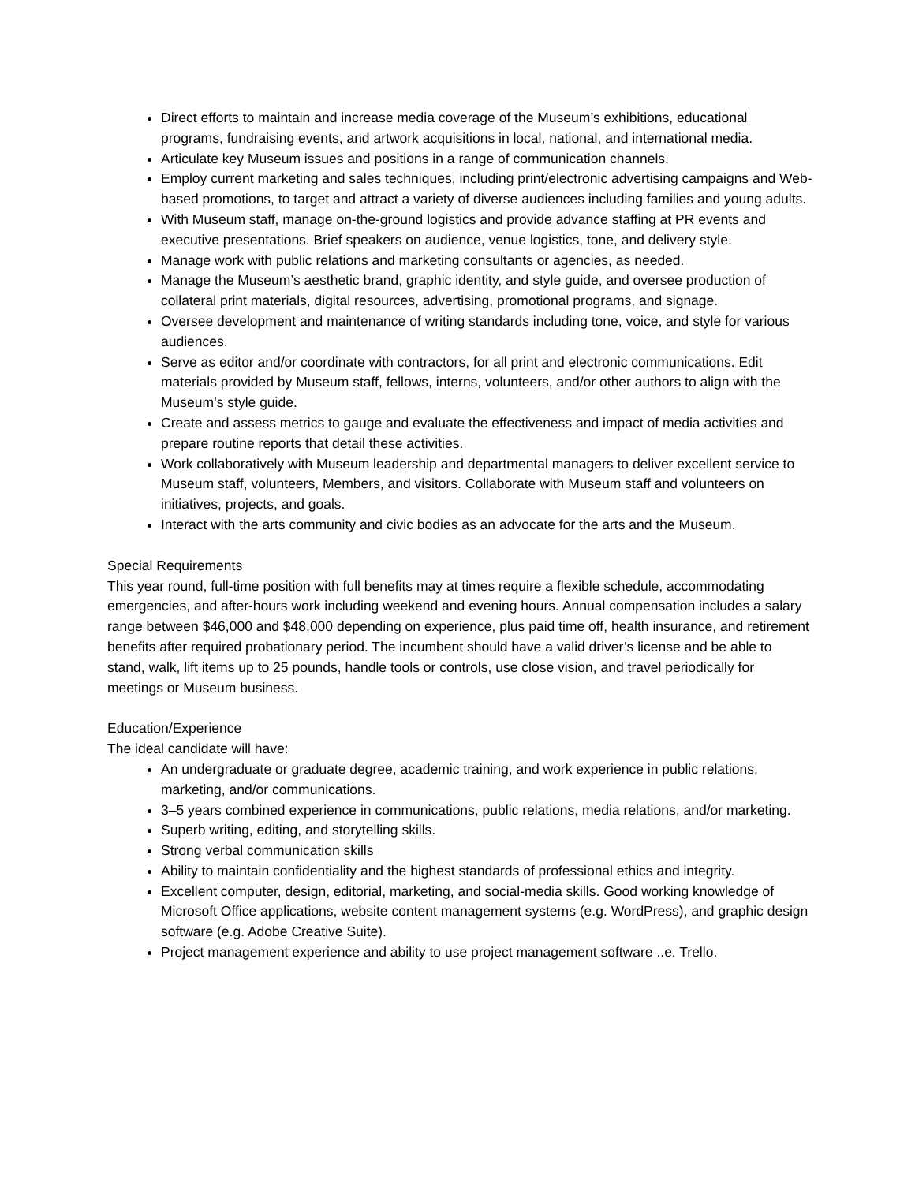Direct efforts to maintain and increase media coverage of the Museum’s exhibitions, educational programs, fundraising events, and artwork acquisitions in local, national, and international media.
Articulate key Museum issues and positions in a range of communication channels.
Employ current marketing and sales techniques, including print/electronic advertising campaigns and Web-based promotions, to target and attract a variety of diverse audiences including families and young adults.
With Museum staff, manage on-the-ground logistics and provide advance staffing at PR events and executive presentations. Brief speakers on audience, venue logistics, tone, and delivery style.
Manage work with public relations and marketing consultants or agencies, as needed.
Manage the Museum’s aesthetic brand, graphic identity, and style guide, and oversee production of collateral print materials, digital resources, advertising, promotional programs, and signage.
Oversee development and maintenance of writing standards including tone, voice, and style for various audiences.
Serve as editor and/or coordinate with contractors, for all print and electronic communications. Edit materials provided by Museum staff, fellows, interns, volunteers, and/or other authors to align with the Museum’s style guide.
Create and assess metrics to gauge and evaluate the effectiveness and impact of media activities and prepare routine reports that detail these activities.
Work collaboratively with Museum leadership and departmental managers to deliver excellent service to Museum staff, volunteers, Members, and visitors. Collaborate with Museum staff and volunteers on initiatives, projects, and goals.
Interact with the arts community and civic bodies as an advocate for the arts and the Museum.
Special Requirements
This year round, full-time position with full benefits may at times require a flexible schedule, accommodating emergencies, and after-hours work including weekend and evening hours. Annual compensation includes a salary range between $46,000 and $48,000 depending on experience, plus paid time off, health insurance, and retirement benefits after required probationary period. The incumbent should have a valid driver’s license and be able to stand, walk, lift items up to 25 pounds, handle tools or controls, use close vision, and travel periodically for meetings or Museum business.
Education/Experience
The ideal candidate will have:
An undergraduate or graduate degree, academic training, and work experience in public relations, marketing, and/or communications.
3–5 years combined experience in communications, public relations, media relations, and/or marketing.
Superb writing, editing, and storytelling skills.
Strong verbal communication skills
Ability to maintain confidentiality and the highest standards of professional ethics and integrity.
Excellent computer, design, editorial, marketing, and social-media skills. Good working knowledge of Microsoft Office applications, website content management systems (e.g. WordPress), and graphic design software (e.g. Adobe Creative Suite).
Project management experience and ability to use project management software ..e. Trello.